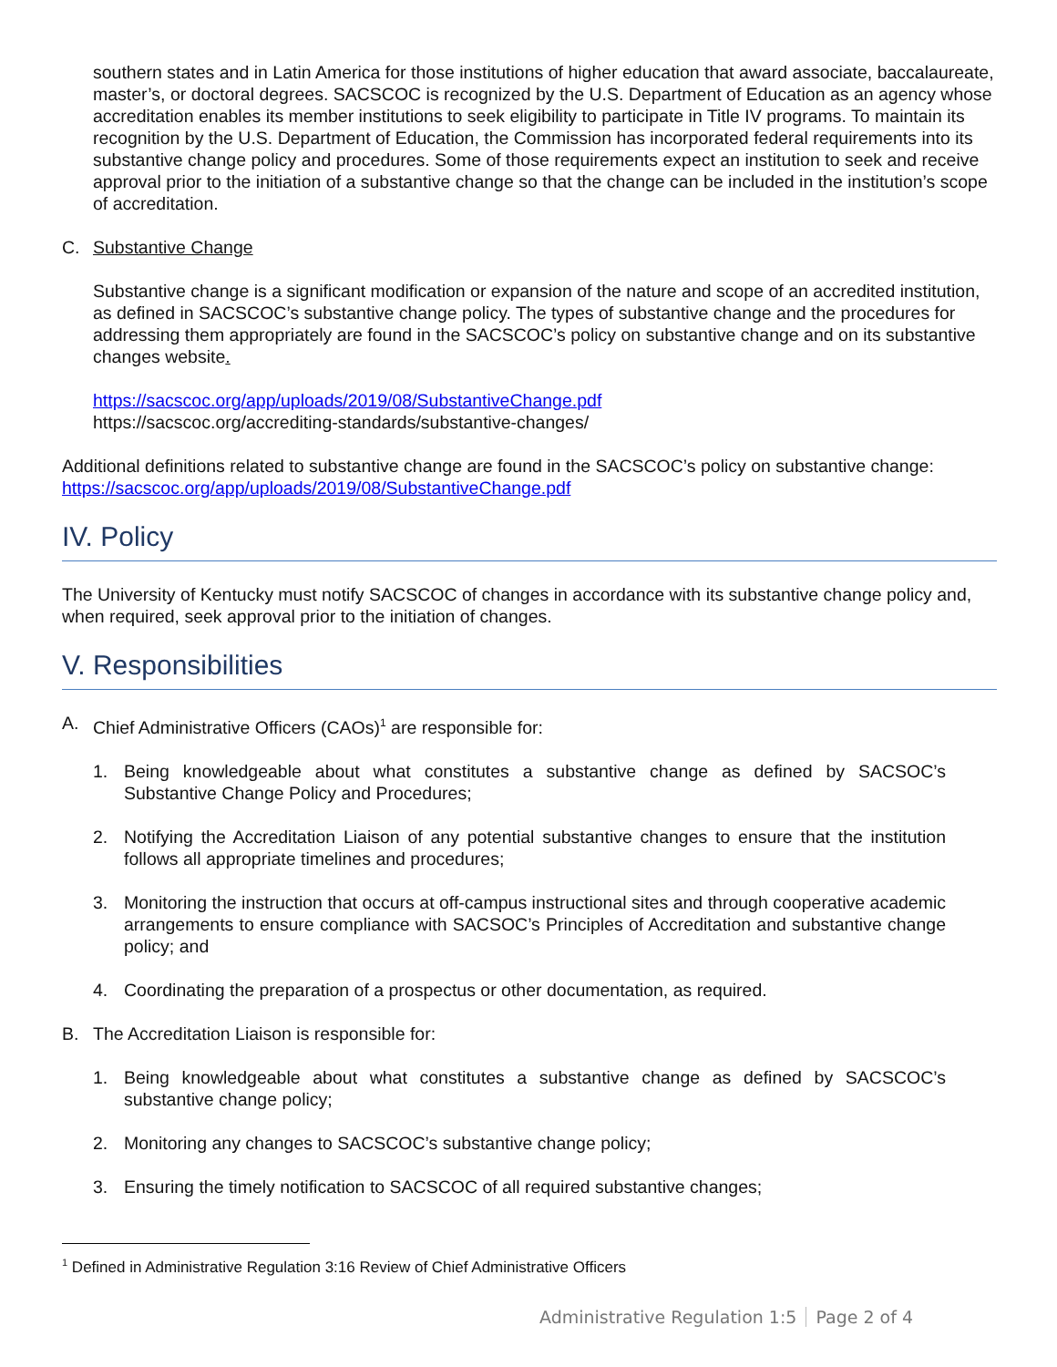southern states and in Latin America for those institutions of higher education that award associate, baccalaureate, master’s, or doctoral degrees. SACSCOC is recognized by the U.S. Department of Education as an agency whose accreditation enables its member institutions to seek eligibility to participate in Title IV programs. To maintain its recognition by the U.S. Department of Education, the Commission has incorporated federal requirements into its substantive change policy and procedures. Some of those requirements expect an institution to seek and receive approval prior to the initiation of a substantive change so that the change can be included in the institution’s scope of accreditation.
C. Substantive Change
Substantive change is a significant modification or expansion of the nature and scope of an accredited institution, as defined in SACSCOC’s substantive change policy. The types of substantive change and the procedures for addressing them appropriately are found in the SACSCOC’s policy on substantive change and on its substantive changes website.
https://sacscoc.org/app/uploads/2019/08/SubstantiveChange.pdf
https://sacscoc.org/accrediting-standards/substantive-changes/
Additional definitions related to substantive change are found in the SACSCOC’s policy on substantive change: https://sacscoc.org/app/uploads/2019/08/SubstantiveChange.pdf
IV. Policy
The University of Kentucky must notify SACSCOC of changes in accordance with its substantive change policy and, when required, seek approval prior to the initiation of changes.
V. Responsibilities
A. Chief Administrative Officers (CAOs)<sup>1</sup> are responsible for:
1. Being knowledgeable about what constitutes a substantive change as defined by SACSOC’s Substantive Change Policy and Procedures;
2. Notifying the Accreditation Liaison of any potential substantive changes to ensure that the institution follows all appropriate timelines and procedures;
3. Monitoring the instruction that occurs at off-campus instructional sites and through cooperative academic arrangements to ensure compliance with SACSOC’s Principles of Accreditation and substantive change policy; and
4. Coordinating the preparation of a prospectus or other documentation, as required.
B. The Accreditation Liaison is responsible for:
1. Being knowledgeable about what constitutes a substantive change as defined by SACSCOC’s substantive change policy;
2. Monitoring any changes to SACSCOC’s substantive change policy;
3. Ensuring the timely notification to SACSCOC of all required substantive changes;
<sup>1</sup> Defined in Administrative Regulation 3:16 Review of Chief Administrative Officers
Administrative Regulation 1:5 Page 2 of 4